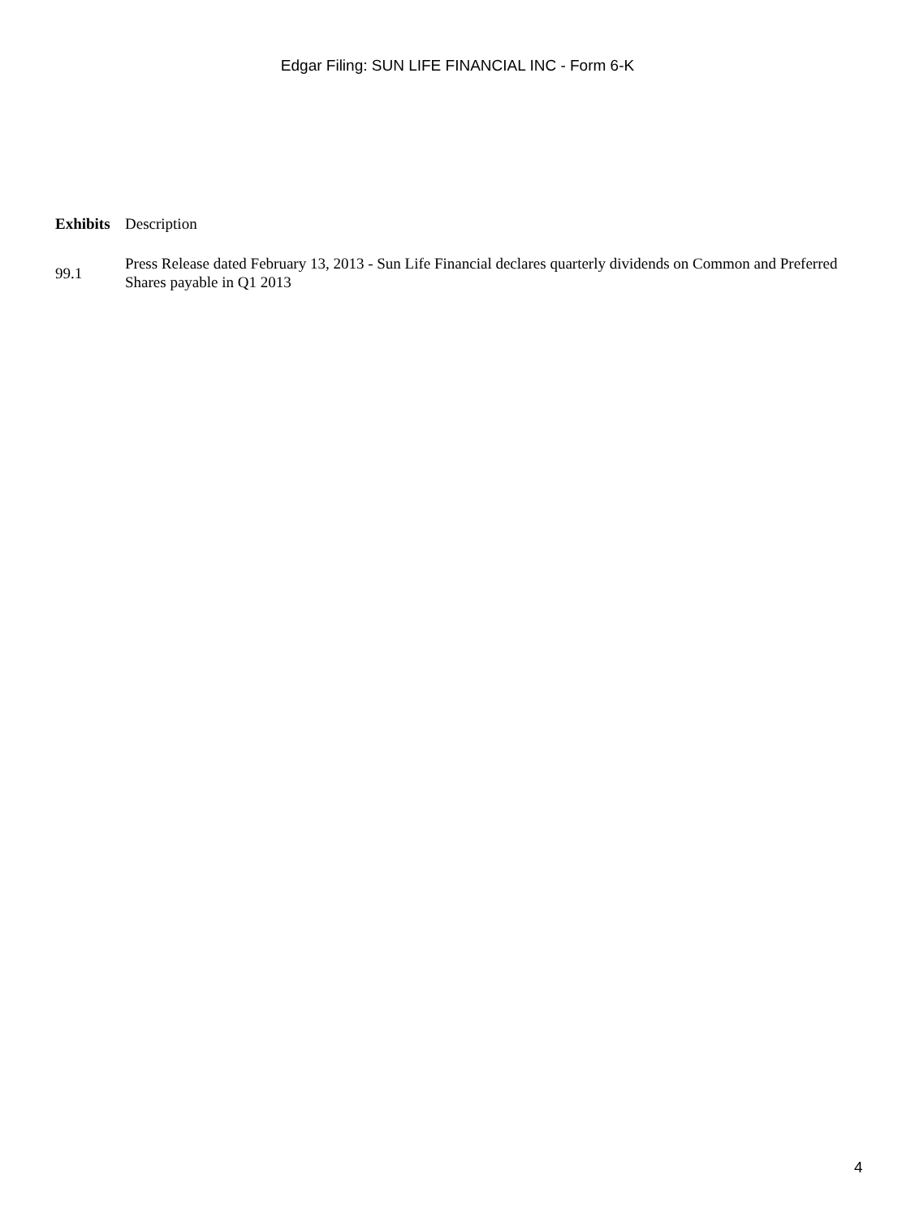Edgar Filing: SUN LIFE FINANCIAL INC - Form 6-K
| Exhibits | Description |
| 99.1 | Press Release dated February 13, 2013 - Sun Life Financial declares quarterly dividends on Common and Preferred Shares payable in Q1 2013 |
4